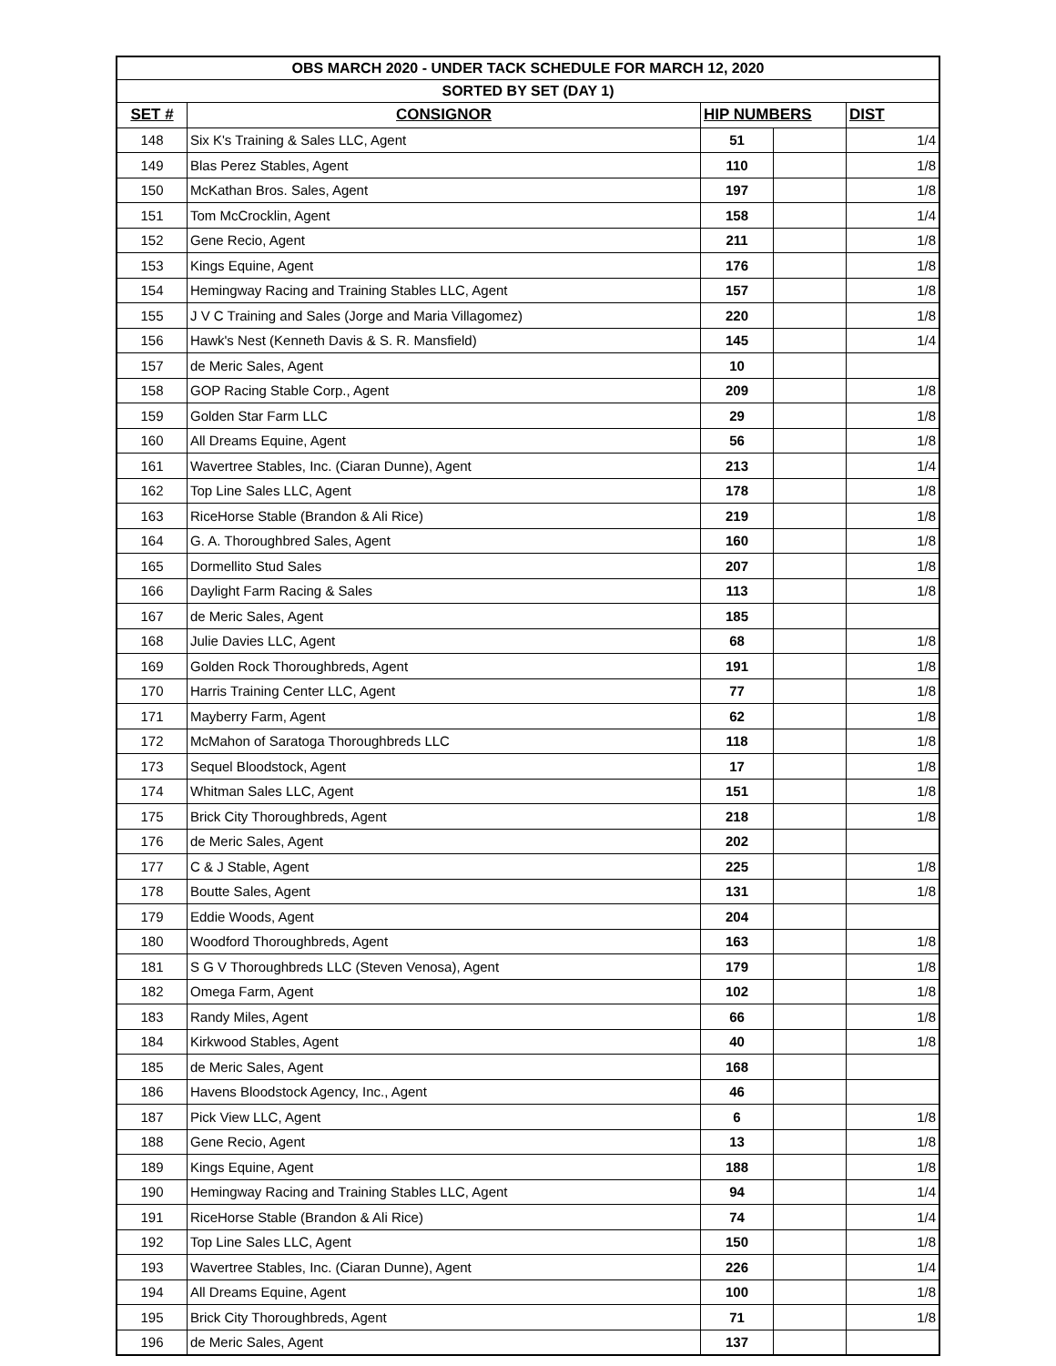| OBS MARCH 2020 - UNDER TACK SCHEDULE FOR MARCH 12, 2020 | | | | |
| --- | --- | --- | --- | --- |
| SORTED BY SET (DAY 1) | | | | |
| SET # | CONSIGNOR | HIP NUMBERS | | DIST |
| 148 | Six K's Training & Sales LLC, Agent | 51 | | 1/4 |
| 149 | Blas Perez Stables, Agent | 110 | | 1/8 |
| 150 | McKathan Bros. Sales, Agent | 197 | | 1/8 |
| 151 | Tom McCrocklin, Agent | 158 | | 1/4 |
| 152 | Gene Recio, Agent | 211 | | 1/8 |
| 153 | Kings Equine, Agent | 176 | | 1/8 |
| 154 | Hemingway Racing and Training Stables LLC, Agent | 157 | | 1/8 |
| 155 | J V C Training and Sales (Jorge and Maria Villagomez) | 220 | | 1/8 |
| 156 | Hawk's Nest (Kenneth Davis & S. R. Mansfield) | 145 | | 1/4 |
| 157 | de Meric Sales, Agent | 10 | | |
| 158 | GOP Racing Stable Corp., Agent | 209 | | 1/8 |
| 159 | Golden Star Farm LLC | 29 | | 1/8 |
| 160 | All Dreams Equine, Agent | 56 | | 1/8 |
| 161 | Wavertree Stables, Inc. (Ciaran Dunne), Agent | 213 | | 1/4 |
| 162 | Top Line Sales LLC, Agent | 178 | | 1/8 |
| 163 | RiceHorse Stable (Brandon & Ali Rice) | 219 | | 1/8 |
| 164 | G. A. Thoroughbred Sales, Agent | 160 | | 1/8 |
| 165 | Dormellito Stud Sales | 207 | | 1/8 |
| 166 | Daylight Farm Racing & Sales | 113 | | 1/8 |
| 167 | de Meric Sales, Agent | 185 | | |
| 168 | Julie Davies LLC, Agent | 68 | | 1/8 |
| 169 | Golden Rock Thoroughbreds, Agent | 191 | | 1/8 |
| 170 | Harris Training Center LLC, Agent | 77 | | 1/8 |
| 171 | Mayberry Farm, Agent | 62 | | 1/8 |
| 172 | McMahon of Saratoga Thoroughbreds LLC | 118 | | 1/8 |
| 173 | Sequel Bloodstock, Agent | 17 | | 1/8 |
| 174 | Whitman Sales LLC, Agent | 151 | | 1/8 |
| 175 | Brick City Thoroughbreds, Agent | 218 | | 1/8 |
| 176 | de Meric Sales, Agent | 202 | | |
| 177 | C & J Stable, Agent | 225 | | 1/8 |
| 178 | Boutte Sales, Agent | 131 | | 1/8 |
| 179 | Eddie Woods, Agent | 204 | | |
| 180 | Woodford Thoroughbreds, Agent | 163 | | 1/8 |
| 181 | S G V Thoroughbreds LLC (Steven Venosa), Agent | 179 | | 1/8 |
| 182 | Omega Farm, Agent | 102 | | 1/8 |
| 183 | Randy Miles, Agent | 66 | | 1/8 |
| 184 | Kirkwood Stables, Agent | 40 | | 1/8 |
| 185 | de Meric Sales, Agent | 168 | | |
| 186 | Havens Bloodstock Agency, Inc., Agent | 46 | | |
| 187 | Pick View LLC, Agent | 6 | | 1/8 |
| 188 | Gene Recio, Agent | 13 | | 1/8 |
| 189 | Kings Equine, Agent | 188 | | 1/8 |
| 190 | Hemingway Racing and Training Stables LLC, Agent | 94 | | 1/4 |
| 191 | RiceHorse Stable (Brandon & Ali Rice) | 74 | | 1/4 |
| 192 | Top Line Sales LLC, Agent | 150 | | 1/8 |
| 193 | Wavertree Stables, Inc. (Ciaran Dunne), Agent | 226 | | 1/4 |
| 194 | All Dreams Equine, Agent | 100 | | 1/8 |
| 195 | Brick City Thoroughbreds, Agent | 71 | | 1/8 |
| 196 | de Meric Sales, Agent | 137 | | |